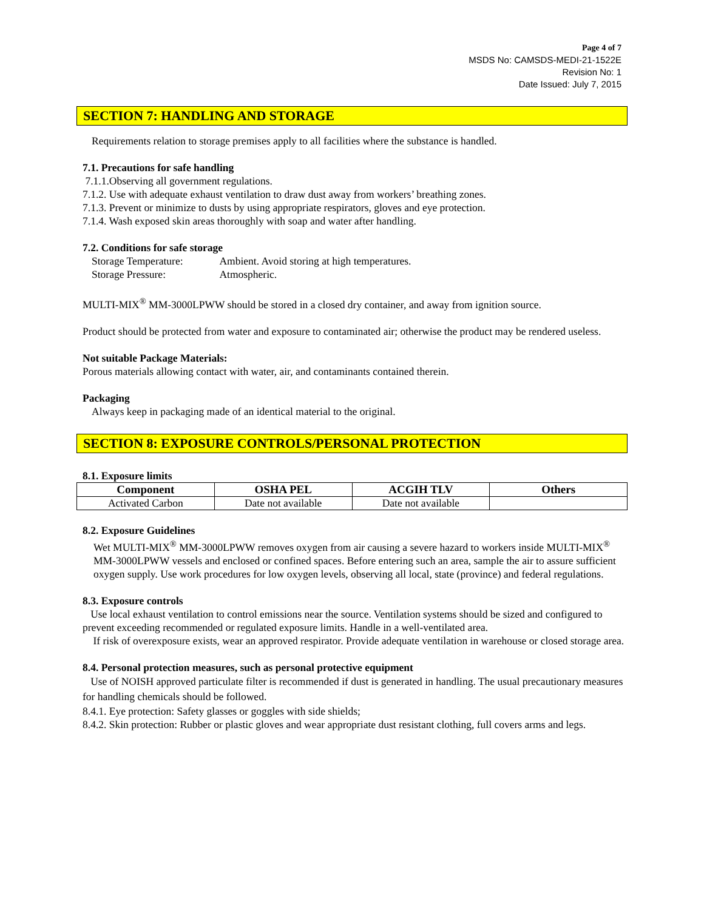Page 4 of 7
MSDS No: CAMSDS-MEDI-21-1522E
Revision No: 1
Date Issued: July 7, 2015
SECTION 7: HANDLING AND STORAGE
Requirements relation to storage premises apply to all facilities where the substance is handled.
7.1. Precautions for safe handling
7.1.1.Observing all government regulations.
7.1.2. Use with adequate exhaust ventilation to draw dust away from workers’ breathing zones.
7.1.3. Prevent or minimize to dusts by using appropriate respirators, gloves and eye protection.
7.1.4. Wash exposed skin areas thoroughly with soap and water after handling.
7.2. Conditions for safe storage
Storage Temperature: Ambient. Avoid storing at high temperatures.
Storage Pressure: Atmospheric.
MULTI-MIX<sup>®</sup> MM-3000LPWW should be stored in a closed dry container, and away from ignition source.
Product should be protected from water and exposure to contaminated air; otherwise the product may be rendered useless.
Not suitable Package Materials:
Porous materials allowing contact with water, air, and contaminants contained therein.
Packaging
Always keep in packaging made of an identical material to the original.
SECTION 8: EXPOSURE CONTROLS/PERSONAL PROTECTION
8.1. Exposure limits
| Component | OSHA PEL | ACGIH TLV | Others |
| --- | --- | --- | --- |
| Activated Carbon | Date not available | Date not available | |
8.2. Exposure Guidelines
Wet MULTI-MIX<sup>®</sup> MM-3000LPWW removes oxygen from air causing a severe hazard to workers inside MULTI-MIX<sup>®</sup> MM-3000LPWW vessels and enclosed or confined spaces. Before entering such an area, sample the air to assure sufficient oxygen supply. Use work procedures for low oxygen levels, observing all local, state (province) and federal regulations.
8.3. Exposure controls
Use local exhaust ventilation to control emissions near the source. Ventilation systems should be sized and configured to prevent exceeding recommended or regulated exposure limits. Handle in a well-ventilated area.
If risk of overexposure exists, wear an approved respirator. Provide adequate ventilation in warehouse or closed storage area.
8.4. Personal protection measures, such as personal protective equipment
Use of NOISH approved particulate filter is recommended if dust is generated in handling. The usual precautionary measures for handling chemicals should be followed.
8.4.1. Eye protection: Safety glasses or goggles with side shields;
8.4.2. Skin protection: Rubber or plastic gloves and wear appropriate dust resistant clothing, full covers arms and legs.